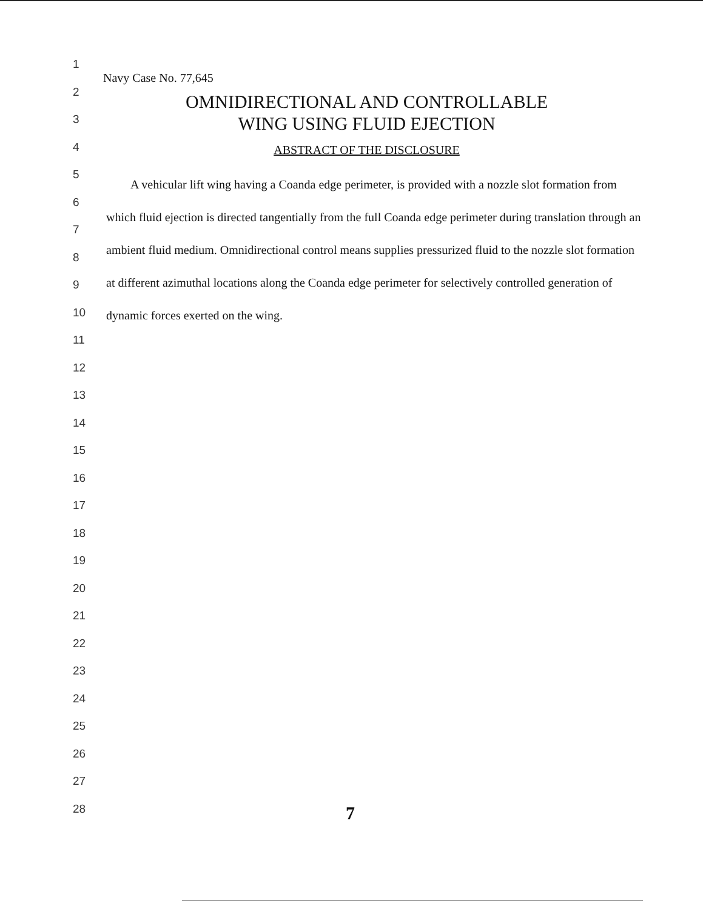1
2
3
4
5
6
7
8
9
10
11
12
13
14
15
16
17
18
19
20
21
22
23
24
25
26
27
28
Navy Case No. 77,645
OMNIDIRECTIONAL AND CONTROLLABLE
WING USING FLUID EJECTION
ABSTRACT OF THE DISCLOSURE
A vehicular lift wing having a Coanda edge perimeter, is provided with a nozzle slot formation from which fluid ejection is directed tangentially from the full Coanda edge perimeter during translation through an ambient fluid medium. Omnidirectional control means supplies pressurized fluid to the nozzle slot formation at different azimuthal locations along the Coanda edge perimeter for selectively controlled generation of dynamic forces exerted on the wing.
7